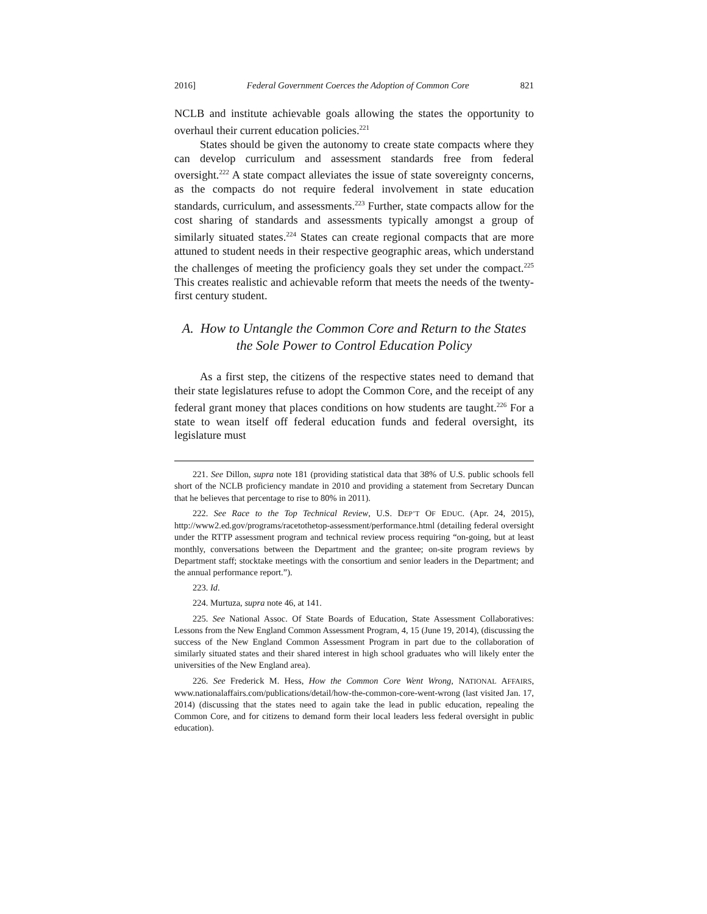2016] Federal Government Coerces the Adoption of Common Core 821
NCLB and institute achievable goals allowing the states the opportunity to overhaul their current education policies.<sup>221</sup>
States should be given the autonomy to create state compacts where they can develop curriculum and assessment standards free from federal oversight.<sup>222</sup> A state compact alleviates the issue of state sovereignty concerns, as the compacts do not require federal involvement in state education standards, curriculum, and assessments.<sup>223</sup> Further, state compacts allow for the cost sharing of standards and assessments typically amongst a group of similarly situated states.<sup>224</sup> States can create regional compacts that are more attuned to student needs in their respective geographic areas, which understand the challenges of meeting the proficiency goals they set under the compact.<sup>225</sup> This creates realistic and achievable reform that meets the needs of the twenty-first century student.
A. How to Untangle the Common Core and Return to the States the Sole Power to Control Education Policy
As a first step, the citizens of the respective states need to demand that their state legislatures refuse to adopt the Common Core, and the receipt of any federal grant money that places conditions on how students are taught.<sup>226</sup> For a state to wean itself off federal education funds and federal oversight, its legislature must
221. See Dillon, supra note 181 (providing statistical data that 38% of U.S. public schools fell short of the NCLB proficiency mandate in 2010 and providing a statement from Secretary Duncan that he believes that percentage to rise to 80% in 2011).
222. See Race to the Top Technical Review, U.S. DEP’T OF EDUC. (Apr. 24, 2015), http://www2.ed.gov/programs/racetothetop-assessment/performance.html (detailing federal oversight under the RTTP assessment program and technical review process requiring “on-going, but at least monthly, conversations between the Department and the grantee; on-site program reviews by Department staff; stocktake meetings with the consortium and senior leaders in the Department; and the annual performance report.”).
223. Id.
224. Murtuza, supra note 46, at 141.
225. See National Assoc. Of State Boards of Education, State Assessment Collaboratives: Lessons from the New England Common Assessment Program, 4, 15 (June 19, 2014), (discussing the success of the New England Common Assessment Program in part due to the collaboration of similarly situated states and their shared interest in high school graduates who will likely enter the universities of the New England area).
226. See Frederick M. Hess, How the Common Core Went Wrong, NATIONAL AFFAIRS, www.nationalaffairs.com/publications/detail/how-the-common-core-went-wrong (last visited Jan. 17, 2014) (discussing that the states need to again take the lead in public education, repealing the Common Core, and for citizens to demand form their local leaders less federal oversight in public education).